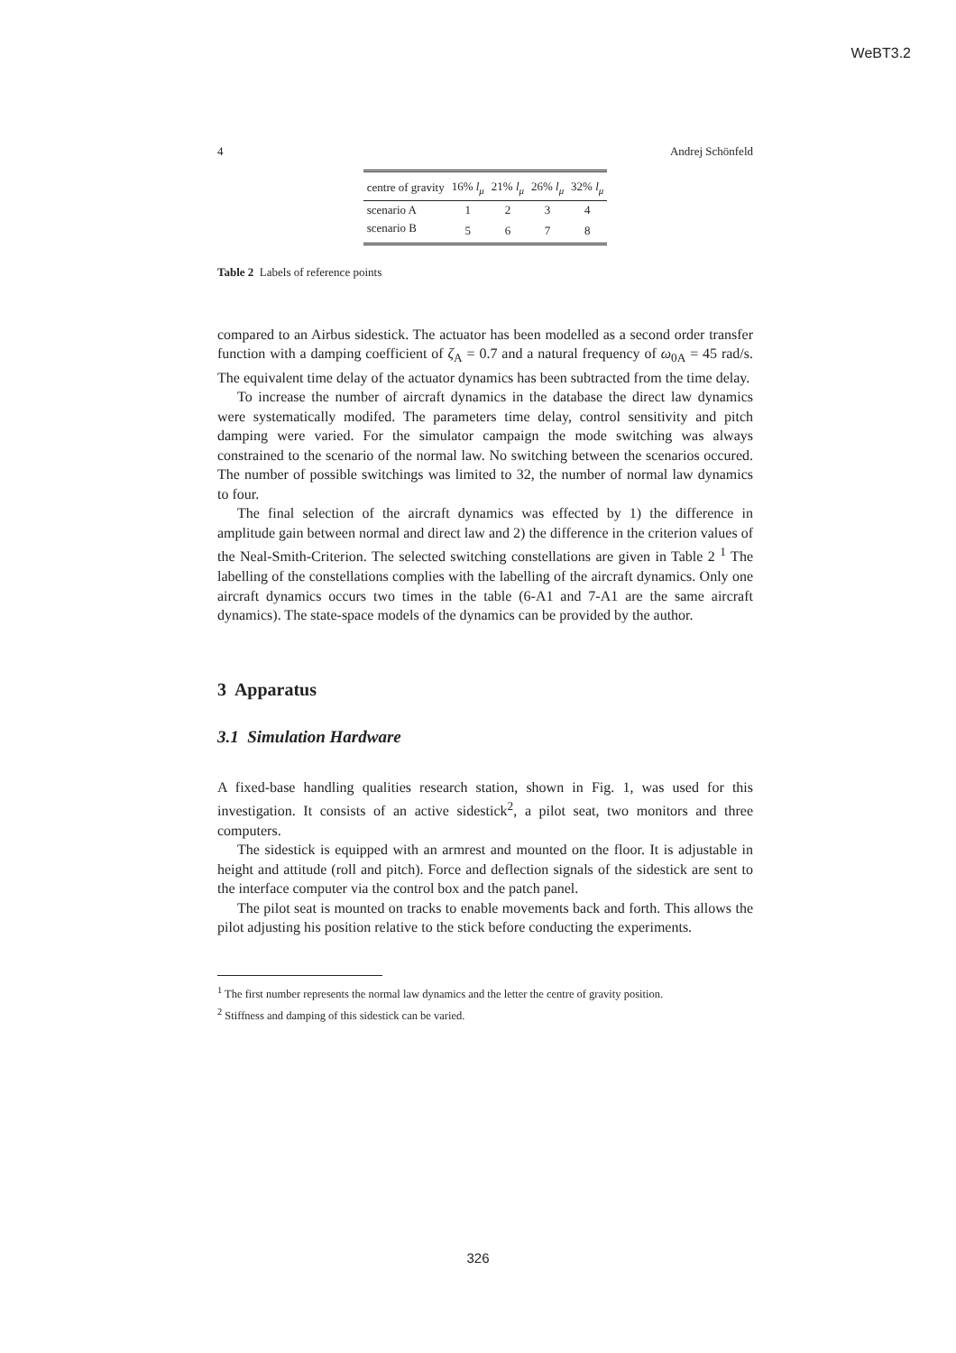WeBT3.2
4 Andrej Schönfeld
| centre of gravity | 16% l<sub>μ</sub> | 21% l<sub>μ</sub> | 26% l<sub>μ</sub> | 32% l<sub>μ</sub> |
| --- | --- | --- | --- | --- |
| scenario A | 1 | 2 | 3 | 4 |
| scenario B | 5 | 6 | 7 | 8 |
Table 2 Labels of reference points
compared to an Airbus sidestick. The actuator has been modelled as a second order transfer function with a damping coefficient of ζ<sub>A</sub> = 0.7 and a natural frequency of ω<sub>0A</sub> = 45 rad/s. The equivalent time delay of the actuator dynamics has been subtracted from the time delay.
To increase the number of aircraft dynamics in the database the direct law dynamics were systematically modifed. The parameters time delay, control sensitivity and pitch damping were varied. For the simulator campaign the mode switching was always constrained to the scenario of the normal law. No switching between the scenarios occured. The number of possible switchings was limited to 32, the number of normal law dynamics to four.
The final selection of the aircraft dynamics was effected by 1) the difference in amplitude gain between normal and direct law and 2) the difference in the criterion values of the Neal-Smith-Criterion. The selected switching constellations are given in Table 2 <sup>1</sup> The labelling of the constellations complies with the labelling of the aircraft dynamics. Only one aircraft dynamics occurs two times in the table (6-A1 and 7-A1 are the same aircraft dynamics). The state-space models of the dynamics can be provided by the author.
3 Apparatus
3.1 Simulation Hardware
A fixed-base handling qualities research station, shown in Fig. 1, was used for this investigation. It consists of an active sidestick<sup>2</sup>, a pilot seat, two monitors and three computers.
The sidestick is equipped with an armrest and mounted on the floor. It is adjustable in height and attitude (roll and pitch). Force and deflection signals of the sidestick are sent to the interface computer via the control box and the patch panel.
The pilot seat is mounted on tracks to enable movements back and forth. This allows the pilot adjusting his position relative to the stick before conducting the experiments.
<sup>1</sup> The first number represents the normal law dynamics and the letter the centre of gravity position.
<sup>2</sup> Stiffness and damping of this sidestick can be varied.
326